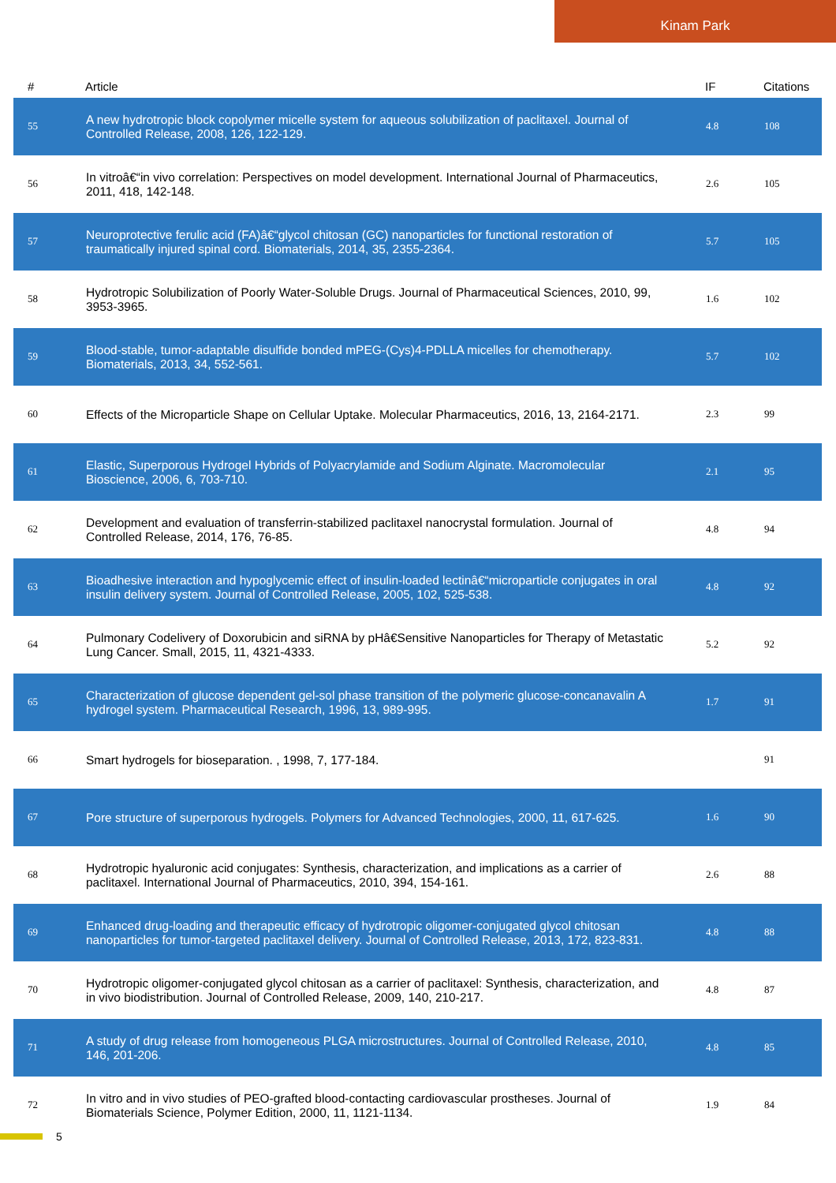Kinam Park
| # | Article | IF | Citations |
| --- | --- | --- | --- |
| 55 | A new hydrotropic block copolymer micelle system for aqueous solubilization of paclitaxel. Journal of Controlled Release, 2008, 126, 122-129. | 4.8 | 108 |
| 56 | In vitroâ€“in vivo correlation: Perspectives on model development. International Journal of Pharmaceutics, 2011, 418, 142-148. | 2.6 | 105 |
| 57 | Neuroprotective ferulic acid (FA)â€“glycol chitosan (GC) nanoparticles for functional restoration of traumatically injured spinal cord. Biomaterials, 2014, 35, 2355-2364. | 5.7 | 105 |
| 58 | Hydrotropic Solubilization of Poorly Water-Soluble Drugs. Journal of Pharmaceutical Sciences, 2010, 99, 3953-3965. | 1.6 | 102 |
| 59 | Blood-stable, tumor-adaptable disulfide bonded mPEG-(Cys)4-PDLLA micelles for chemotherapy. Biomaterials, 2013, 34, 552-561. | 5.7 | 102 |
| 60 | Effects of the Microparticle Shape on Cellular Uptake. Molecular Pharmaceutics, 2016, 13, 2164-2171. | 2.3 | 99 |
| 61 | Elastic, Superporous Hydrogel Hybrids of Polyacrylamide and Sodium Alginate. Macromolecular Bioscience, 2006, 6, 703-710. | 2.1 | 95 |
| 62 | Development and evaluation of transferrin-stabilized paclitaxel nanocrystal formulation. Journal of Controlled Release, 2014, 176, 76-85. | 4.8 | 94 |
| 63 | Bioadhesive interaction and hypoglycemic effect of insulin-loaded lectinâ€“microparticle conjugates in oral insulin delivery system. Journal of Controlled Release, 2005, 102, 525-538. | 4.8 | 92 |
| 64 | Pulmonary Codelivery of Doxorubicin and siRNA by pHâ€Sensitive Nanoparticles for Therapy of Metastatic Lung Cancer. Small, 2015, 11, 4321-4333. | 5.2 | 92 |
| 65 | Characterization of glucose dependent gel-sol phase transition of the polymeric glucose-concanavalin A hydrogel system. Pharmaceutical Research, 1996, 13, 989-995. | 1.7 | 91 |
| 66 | Smart hydrogels for bioseparation. , 1998, 7, 177-184. | | 91 |
| 67 | Pore structure of superporous hydrogels. Polymers for Advanced Technologies, 2000, 11, 617-625. | 1.6 | 90 |
| 68 | Hydrotropic hyaluronic acid conjugates: Synthesis, characterization, and implications as a carrier of paclitaxel. International Journal of Pharmaceutics, 2010, 394, 154-161. | 2.6 | 88 |
| 69 | Enhanced drug-loading and therapeutic efficacy of hydrotropic oligomer-conjugated glycol chitosan nanoparticles for tumor-targeted paclitaxel delivery. Journal of Controlled Release, 2013, 172, 823-831. | 4.8 | 88 |
| 70 | Hydrotropic oligomer-conjugated glycol chitosan as a carrier of paclitaxel: Synthesis, characterization, and in vivo biodistribution. Journal of Controlled Release, 2009, 140, 210-217. | 4.8 | 87 |
| 71 | A study of drug release from homogeneous PLGA microstructures. Journal of Controlled Release, 2010, 146, 201-206. | 4.8 | 85 |
| 72 | In vitro and in vivo studies of PEO-grafted blood-contacting cardiovascular prostheses. Journal of Biomaterials Science, Polymer Edition, 2000, 11, 1121-1134. | 1.9 | 84 |
5